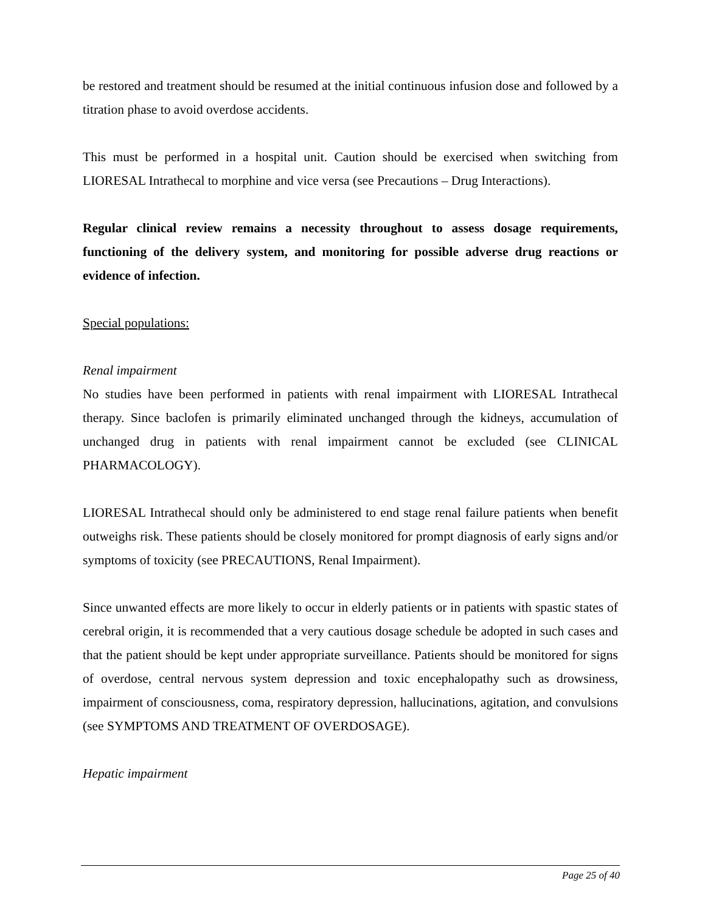be restored and treatment should be resumed at the initial continuous infusion dose and followed by a titration phase to avoid overdose accidents.
This must be performed in a hospital unit. Caution should be exercised when switching from LIORESAL Intrathecal to morphine and vice versa (see Precautions – Drug Interactions).
Regular clinical review remains a necessity throughout to assess dosage requirements, functioning of the delivery system, and monitoring for possible adverse drug reactions or evidence of infection.
Special populations:
Renal impairment
No studies have been performed in patients with renal impairment with LIORESAL Intrathecal therapy. Since baclofen is primarily eliminated unchanged through the kidneys, accumulation of unchanged drug in patients with renal impairment cannot be excluded (see CLINICAL PHARMACOLOGY).
LIORESAL Intrathecal should only be administered to end stage renal failure patients when benefit outweighs risk. These patients should be closely monitored for prompt diagnosis of early signs and/or symptoms of toxicity (see PRECAUTIONS, Renal Impairment).
Since unwanted effects are more likely to occur in elderly patients or in patients with spastic states of cerebral origin, it is recommended that a very cautious dosage schedule be adopted in such cases and that the patient should be kept under appropriate surveillance. Patients should be monitored for signs of overdose, central nervous system depression and toxic encephalopathy such as drowsiness, impairment of consciousness, coma, respiratory depression, hallucinations, agitation, and convulsions (see SYMPTOMS AND TREATMENT OF OVERDOSAGE).
Hepatic impairment
Page 25 of 40